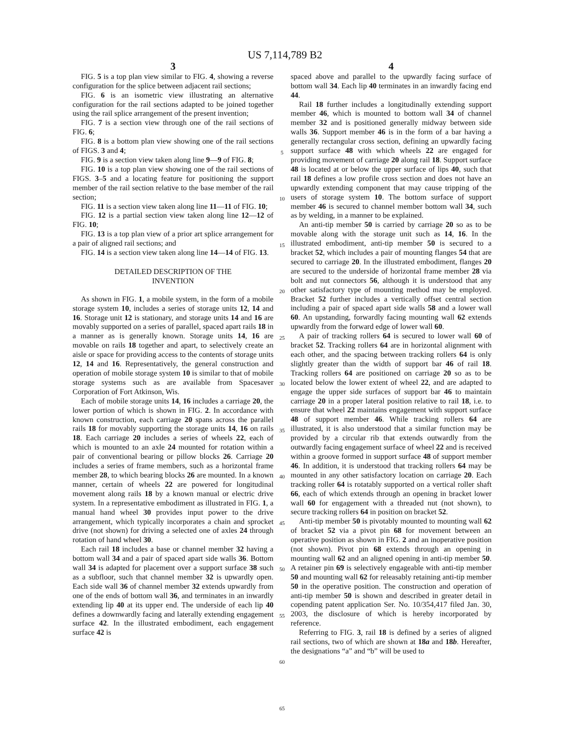US 7,114,789 B2
3
FIG. 5 is a top plan view similar to FIG. 4, showing a reverse configuration for the splice between adjacent rail sections;
FIG. 6 is an isometric view illustrating an alternative configuration for the rail sections adapted to be joined together using the rail splice arrangement of the present invention;
FIG. 7 is a section view through one of the rail sections of FIG. 6;
FIG. 8 is a bottom plan view showing one of the rail sections of FIGS. 3 and 4;
FIG. 9 is a section view taken along line 9—9 of FIG. 8;
FIG. 10 is a top plan view showing one of the rail sections of FIGS. 3–5 and a locating feature for positioning the support member of the rail section relative to the base member of the rail section;
FIG. 11 is a section view taken along line 11—11 of FIG. 10;
FIG. 12 is a partial section view taken along line 12—12 of FIG. 10;
FIG. 13 is a top plan view of a prior art splice arrangement for a pair of aligned rail sections; and
FIG. 14 is a section view taken along line 14—14 of FIG. 13.
DETAILED DESCRIPTION OF THE
INVENTION
As shown in FIG. 1, a mobile system, in the form of a mobile storage system 10, includes a series of storage units 12, 14 and 16. Storage unit 12 is stationary, and storage units 14 and 16 are movably supported on a series of parallel, spaced apart rails 18 in a manner as is generally known. Storage units 14, 16 are movable on rails 18 together and apart, to selectively create an aisle or space for providing access to the contents of storage units 12, 14 and 16. Representatively, the general construction and operation of mobile storage system 10 is similar to that of mobile storage systems such as are available from Spacesaver Corporation of Fort Atkinson, Wis.
Each of mobile storage units 14, 16 includes a carriage 20, the lower portion of which is shown in FIG. 2. In accordance with known construction, each carriage 20 spans across the parallel rails 18 for movably supporting the storage units 14, 16 on rails 18. Each carriage 20 includes a series of wheels 22, each of which is mounted to an axle 24 mounted for rotation within a pair of conventional bearing or pillow blocks 26. Carriage 20 includes a series of frame members, such as a horizontal frame member 28, to which bearing blocks 26 are mounted. In a known manner, certain of wheels 22 are powered for longitudinal movement along rails 18 by a known manual or electric drive system. In a representative embodiment as illustrated in FIG. 1, a manual hand wheel 30 provides input power to the drive arrangement, which typically incorporates a chain and sprocket drive (not shown) for driving a selected one of axles 24 through rotation of hand wheel 30.
Each rail 18 includes a base or channel member 32 having a bottom wall 34 and a pair of spaced apart side walls 36. Bottom wall 34 is adapted for placement over a support surface 38 such as a subfloor, such that channel member 32 is upwardly open. Each side wall 36 of channel member 32 extends upwardly from one of the ends of bottom wall 36, and terminates in an inwardly extending lip 40 at its upper end. The underside of each lip 40 defines a downwardly facing and laterally extending engagement surface 42. In the illustrated embodiment, each engagement surface 42 is
5
10
15
20
25
30
35
40
45
50
55
60
65
4
spaced above and parallel to the upwardly facing surface of bottom wall 34. Each lip 40 terminates in an inwardly facing end 44.
Rail 18 further includes a longitudinally extending support member 46, which is mounted to bottom wall 34 of channel member 32 and is positioned generally midway between side walls 36. Support member 46 is in the form of a bar having a generally rectangular cross section, defining an upwardly facing support surface 48 with which wheels 22 are engaged for providing movement of carriage 20 along rail 18. Support surface 48 is located at or below the upper surface of lips 40, such that rail 18 defines a low profile cross section and does not have an upwardly extending component that may cause tripping of the users of storage system 10. The bottom surface of support member 46 is secured to channel member bottom wall 34, such as by welding, in a manner to be explained.
An anti-tip member 50 is carried by carriage 20 so as to be movable along with the storage unit such as 14, 16. In the illustrated embodiment, anti-tip member 50 is secured to a bracket 52, which includes a pair of mounting flanges 54 that are secured to carriage 20. In the illustrated embodiment, flanges 20 are secured to the underside of horizontal frame member 28 via bolt and nut connectors 56, although it is understood that any other satisfactory type of mounting method may be employed. Bracket 52 further includes a vertically offset central section including a pair of spaced apart side walls 58 and a lower wall 60. An upstanding, forwardly facing mounting wall 62 extends upwardly from the forward edge of lower wall 60.
A pair of tracking rollers 64 is secured to lower wall 60 of bracket 52. Tracking rollers 64 are in horizontal alignment with each other, and the spacing between tracking rollers 64 is only slightly greater than the width of support bar 46 of rail 18. Tracking rollers 64 are positioned on carriage 20 so as to be located below the lower extent of wheel 22, and are adapted to engage the upper side surfaces of support bar 46 to maintain carriage 20 in a proper lateral position relative to rail 18, i.e. to ensure that wheel 22 maintains engagement with support surface 48 of support member 46. While tracking rollers 64 are illustrated, it is also understood that a similar function may be provided by a circular rib that extends outwardly from the outwardly facing engagement surface of wheel 22 and is received within a groove formed in support surface 48 of support member 46. In addition, it is understood that tracking rollers 64 may be mounted in any other satisfactory location on carriage 20. Each tracking roller 64 is rotatably supported on a vertical roller shaft 66, each of which extends through an opening in bracket lower wall 60 for engagement with a threaded nut (not shown), to secure tracking rollers 64 in position on bracket 52.
Anti-tip member 50 is pivotably mounted to mounting wall 62 of bracket 52 via a pivot pin 68 for movement between an operative position as shown in FIG. 2 and an inoperative position (not shown). Pivot pin 68 extends through an opening in mounting wall 62 and an aligned opening in anti-tip member 50. A retainer pin 69 is selectively engageable with anti-tip member 50 and mounting wall 62 for releasably retaining anti-tip member 50 in the operative position. The construction and operation of anti-tip member 50 is shown and described in greater detail in copending patent application Ser. No. 10/354,417 filed Jan. 30, 2003, the disclosure of which is hereby incorporated by reference.
Referring to FIG. 3, rail 18 is defined by a series of aligned rail sections, two of which are shown at 18a and 18b. Hereafter, the designations “a” and “b” will be used to